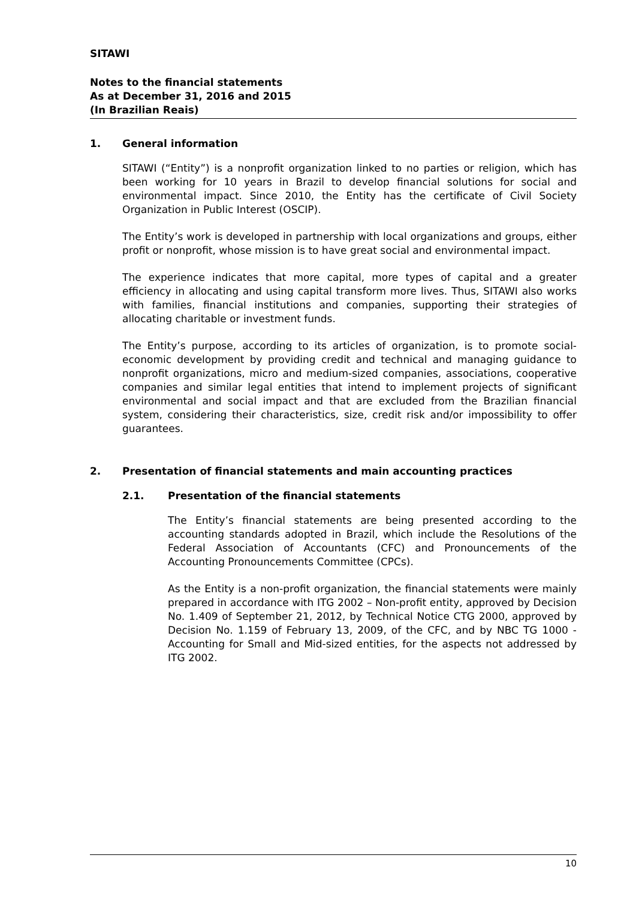SITAWI
Notes to the financial statements
As at December 31, 2016 and 2015
(In Brazilian Reais)
1. General information
SITAWI (“Entity”) is a nonprofit organization linked to no parties or religion, which has been working for 10 years in Brazil to develop financial solutions for social and environmental impact. Since 2010, the Entity has the certificate of Civil Society Organization in Public Interest (OSCIP).
The Entity’s work is developed in partnership with local organizations and groups, either profit or nonprofit, whose mission is to have great social and environmental impact.
The experience indicates that more capital, more types of capital and a greater efficiency in allocating and using capital transform more lives. Thus, SITAWI also works with families, financial institutions and companies, supporting their strategies of allocating charitable or investment funds.
The Entity’s purpose, according to its articles of organization, is to promote social-economic development by providing credit and technical and managing guidance to nonprofit organizations, micro and medium-sized companies, associations, cooperative companies and similar legal entities that intend to implement projects of significant environmental and social impact and that are excluded from the Brazilian financial system, considering their characteristics, size, credit risk and/or impossibility to offer guarantees.
2. Presentation of financial statements and main accounting practices
2.1. Presentation of the financial statements
The Entity’s financial statements are being presented according to the accounting standards adopted in Brazil, which include the Resolutions of the Federal Association of Accountants (CFC) and Pronouncements of the Accounting Pronouncements Committee (CPCs).
As the Entity is a non-profit organization, the financial statements were mainly prepared in accordance with ITG 2002 – Non-profit entity, approved by Decision No. 1.409 of September 21, 2012, by Technical Notice CTG 2000, approved by Decision No. 1.159 of February 13, 2009, of the CFC, and by NBC TG 1000 - Accounting for Small and Mid-sized entities, for the aspects not addressed by ITG 2002.
10